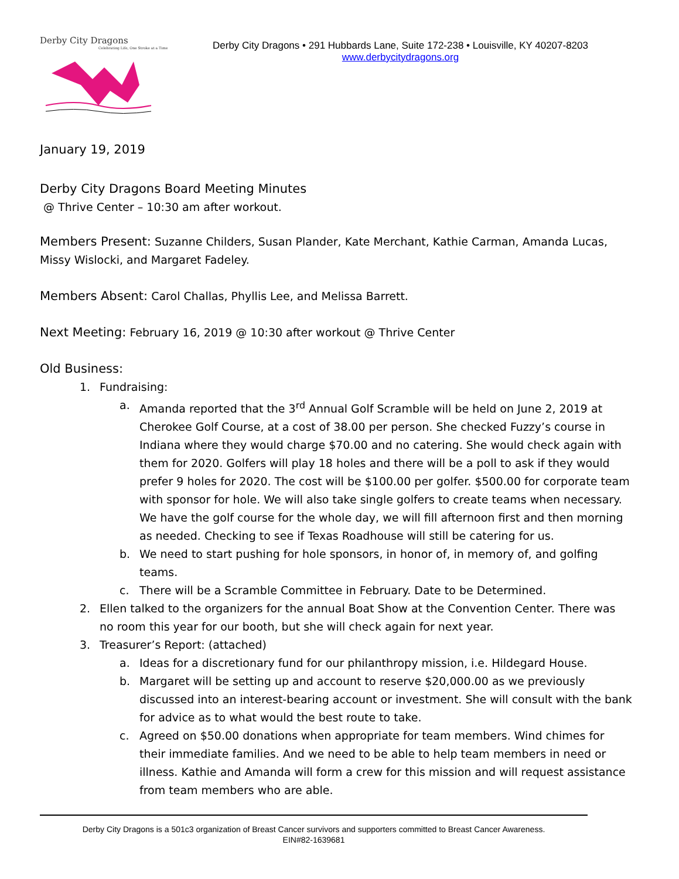Derby City Dragons
Celebrating Life, One Stroke at a Time
Derby City Dragons • 291 Hubbards Lane, Suite 172-238 • Louisville, KY 40207-8203
www.derbycitydragons.org
January 19, 2019
Derby City Dragons Board Meeting Minutes
@ Thrive Center – 10:30 am after workout.
Members Present: Suzanne Childers, Susan Plander, Kate Merchant, Kathie Carman, Amanda Lucas, Missy Wislocki, and Margaret Fadeley.
Members Absent: Carol Challas, Phyllis Lee, and Melissa Barrett.
Next Meeting: February 16, 2019 @ 10:30 after workout @ Thrive Center
Old Business:
1. Fundraising:
a. Amanda reported that the 3<sup>rd</sup> Annual Golf Scramble will be held on June 2, 2019 at Cherokee Golf Course, at a cost of 38.00 per person. She checked Fuzzy’s course in Indiana where they would charge $70.00 and no catering. She would check again with them for 2020. Golfers will play 18 holes and there will be a poll to ask if they would prefer 9 holes for 2020. The cost will be $100.00 per golfer. $500.00 for corporate team with sponsor for hole. We will also take single golfers to create teams when necessary. We have the golf course for the whole day, we will fill afternoon first and then morning as needed. Checking to see if Texas Roadhouse will still be catering for us.
b. We need to start pushing for hole sponsors, in honor of, in memory of, and golfing teams.
c. There will be a Scramble Committee in February. Date to be Determined.
2. Ellen talked to the organizers for the annual Boat Show at the Convention Center. There was no room this year for our booth, but she will check again for next year.
3. Treasurer’s Report: (attached)
a. Ideas for a discretionary fund for our philanthropy mission, i.e. Hildegard House.
b. Margaret will be setting up and account to reserve $20,000.00 as we previously discussed into an interest-bearing account or investment. She will consult with the bank for advice as to what would the best route to take.
c. Agreed on $50.00 donations when appropriate for team members. Wind chimes for their immediate families. And we need to be able to help team members in need or illness. Kathie and Amanda will form a crew for this mission and will request assistance from team members who are able.
Derby City Dragons is a 501c3 organization of Breast Cancer survivors and supporters committed to Breast Cancer Awareness.
EIN#82-1639681